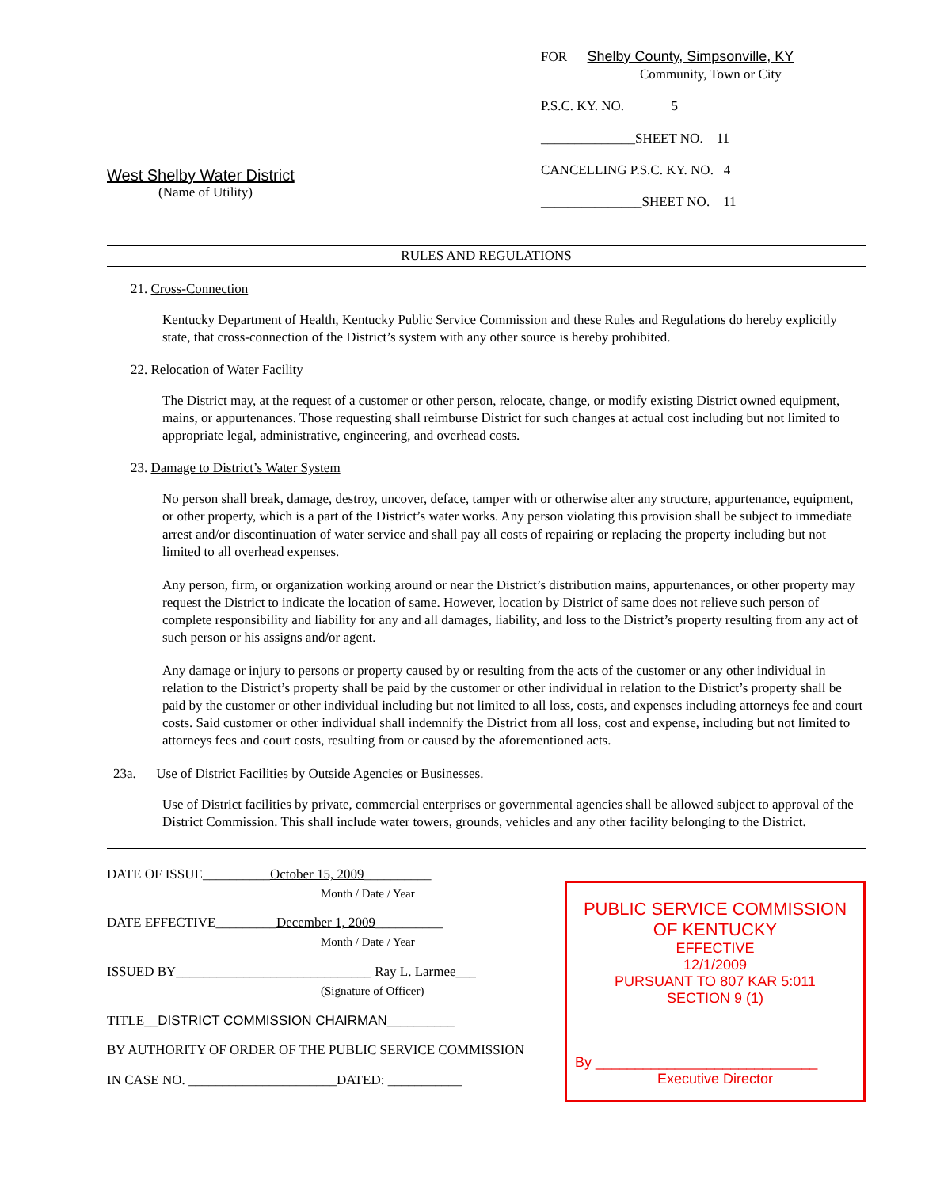West Shelby Water District
(Name of Utility)
FOR Shelby County, Simpsonville, KY
Community, Town or City
P.S.C. KY. NO. 5
______________SHEET NO. 11
CANCELLING P.S.C. KY. NO. 4
_______________SHEET NO. 11
RULES AND REGULATIONS
21. Cross-Connection
Kentucky Department of Health, Kentucky Public Service Commission and these Rules and Regulations do hereby explicitly state, that cross-connection of the District’s system with any other source is hereby prohibited.
22. Relocation of Water Facility
The District may, at the request of a customer or other person, relocate, change, or modify existing District owned equipment, mains, or appurtenances. Those requesting shall reimburse District for such changes at actual cost including but not limited to appropriate legal, administrative, engineering, and overhead costs.
23. Damage to District’s Water System
No person shall break, damage, destroy, uncover, deface, tamper with or otherwise alter any structure, appurtenance, equipment, or other property, which is a part of the District’s water works. Any person violating this provision shall be subject to immediate arrest and/or discontinuation of water service and shall pay all costs of repairing or replacing the property including but not limited to all overhead expenses.
Any person, firm, or organization working around or near the District’s distribution mains, appurtenances, or other property may request the District to indicate the location of same. However, location by District of same does not relieve such person of complete responsibility and liability for any and all damages, liability, and loss to the District’s property resulting from any act of such person or his assigns and/or agent.
Any damage or injury to persons or property caused by or resulting from the acts of the customer or any other individual in relation to the District’s property shall be paid by the customer or other individual in relation to the District’s property shall be paid by the customer or other individual including but not limited to all loss, costs, and expenses including attorneys fee and court costs. Said customer or other individual shall indemnify the District from all loss, cost and expense, including but not limited to attorneys fees and court costs, resulting from or caused by the aforementioned acts.
23a. Use of District Facilities by Outside Agencies or Businesses.
Use of District facilities by private, commercial enterprises or governmental agencies shall be allowed subject to approval of the District Commission. This shall include water towers, grounds, vehicles and any other facility belonging to the District.
DATE OF ISSUE__________October 15, 2009__________
Month / Date / Year
DATE EFFECTIVE_________December 1, 2009__________
Month / Date / Year
ISSUED BY_____________________________ Ray L. Larmee___
(Signature of Officer)
TITLE__DISTRICT COMMISSION CHAIRMAN__________
BY AUTHORITY OF ORDER OF THE PUBLIC SERVICE COMMISSION
IN CASE NO. ______________________DATED: ___________
PUBLIC SERVICE COMMISSION
OF KENTUCKY
EFFECTIVE
12/1/2009
PURSUANT TO 807 KAR 5:011
SECTION 9 (1)
By ____________________________
Executive Director